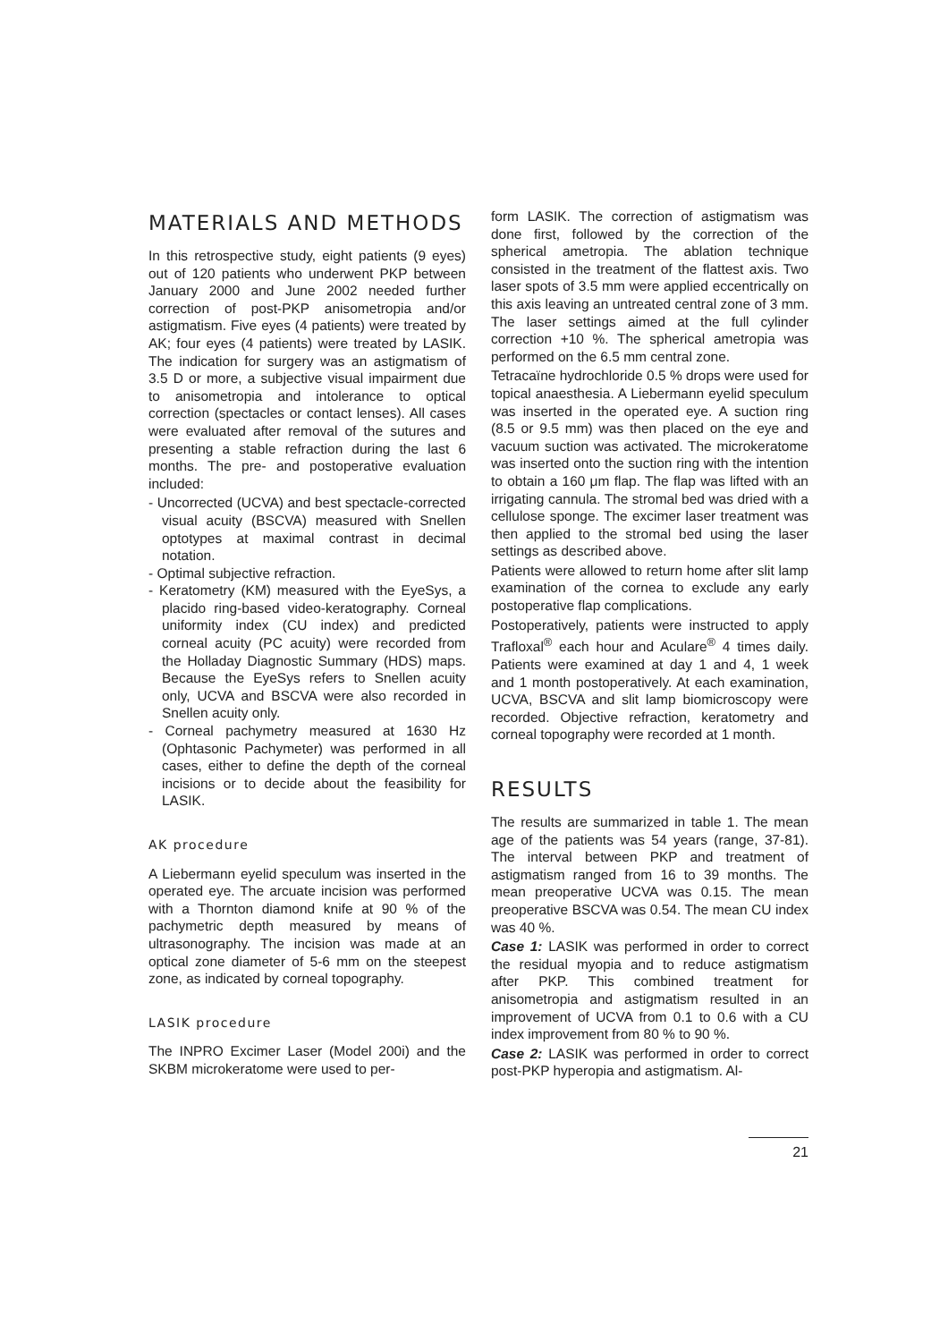MATERIALS AND METHODS
In this retrospective study, eight patients (9 eyes) out of 120 patients who underwent PKP between January 2000 and June 2002 needed further correction of post-PKP anisometropia and/or astigmatism. Five eyes (4 patients) were treated by AK; four eyes (4 patients) were treated by LASIK. The indication for surgery was an astigmatism of 3.5 D or more, a subjective visual impairment due to anisometropia and intolerance to optical correction (spectacles or contact lenses). All cases were evaluated after removal of the sutures and presenting a stable refraction during the last 6 months. The pre- and postoperative evaluation included:
- Uncorrected (UCVA) and best spectacle-corrected visual acuity (BSCVA) measured with Snellen optotypes at maximal contrast in decimal notation.
- Optimal subjective refraction.
- Keratometry (KM) measured with the EyeSys, a placido ring-based video-keratography. Corneal uniformity index (CU index) and predicted corneal acuity (PC acuity) were recorded from the Holladay Diagnostic Summary (HDS) maps. Because the EyeSys refers to Snellen acuity only, UCVA and BSCVA were also recorded in Snellen acuity only.
- Corneal pachymetry measured at 1630 Hz (Ophtasonic Pachymeter) was performed in all cases, either to define the depth of the corneal incisions or to decide about the feasibility for LASIK.
AK procedure
A Liebermann eyelid speculum was inserted in the operated eye. The arcuate incision was performed with a Thornton diamond knife at 90 % of the pachymetric depth measured by means of ultrasonography. The incision was made at an optical zone diameter of 5-6 mm on the steepest zone, as indicated by corneal topography.
LASIK procedure
The INPRO Excimer Laser (Model 200i) and the SKBM microkeratome were used to per-
form LASIK. The correction of astigmatism was done first, followed by the correction of the spherical ametropia. The ablation technique consisted in the treatment of the flattest axis. Two laser spots of 3.5 mm were applied eccentrically on this axis leaving an untreated central zone of 3 mm. The laser settings aimed at the full cylinder correction +10 %. The spherical ametropia was performed on the 6.5 mm central zone.
Tetracaïne hydrochloride 0.5 % drops were used for topical anaesthesia. A Liebermann eyelid speculum was inserted in the operated eye. A suction ring (8.5 or 9.5 mm) was then placed on the eye and vacuum suction was activated. The microkeratome was inserted onto the suction ring with the intention to obtain a 160 μm flap. The flap was lifted with an irrigating cannula. The stromal bed was dried with a cellulose sponge. The excimer laser treatment was then applied to the stromal bed using the laser settings as described above.
Patients were allowed to return home after slit lamp examination of the cornea to exclude any early postoperative flap complications.
Postoperatively, patients were instructed to apply Trafloxal<sup>®</sup> each hour and Aculare<sup>®</sup> 4 times daily. Patients were examined at day 1 and 4, 1 week and 1 month postoperatively. At each examination, UCVA, BSCVA and slit lamp biomicroscopy were recorded. Objective refraction, keratometry and corneal topography were recorded at 1 month.
RESULTS
The results are summarized in table 1. The mean age of the patients was 54 years (range, 37-81). The interval between PKP and treatment of astigmatism ranged from 16 to 39 months. The mean preoperative UCVA was 0.15. The mean preoperative BSCVA was 0.54. The mean CU index was 40 %.
Case 1: LASIK was performed in order to correct the residual myopia and to reduce astigmatism after PKP. This combined treatment for anisometropia and astigmatism resulted in an improvement of UCVA from 0.1 to 0.6 with a CU index improvement from 80 % to 90 %.
Case 2: LASIK was performed in order to correct post-PKP hyperopia and astigmatism. Al-
21